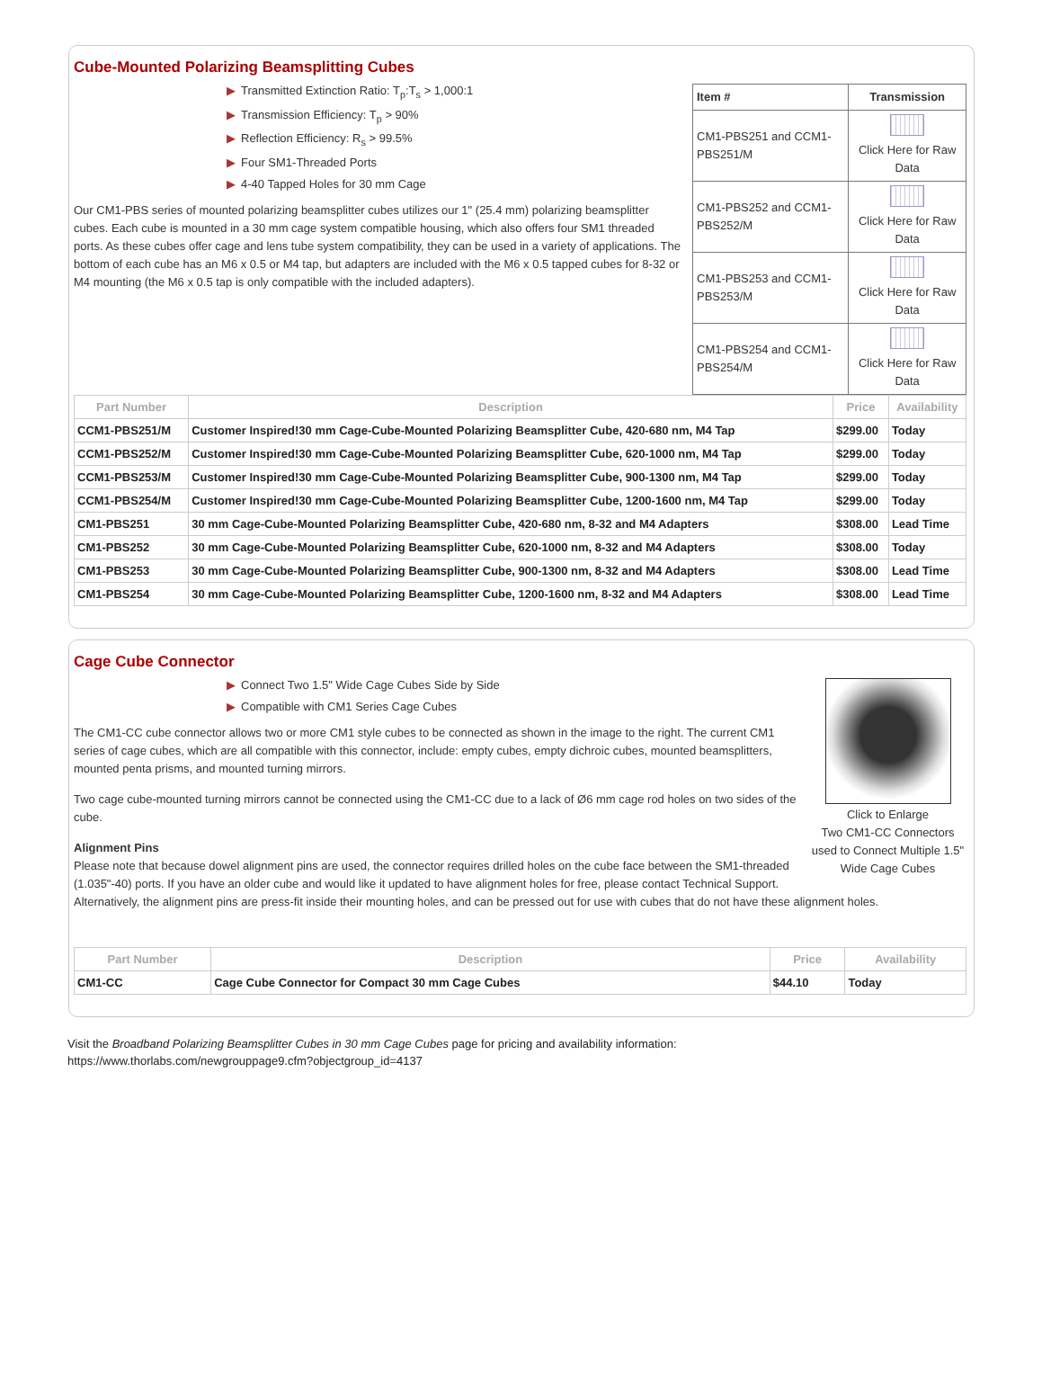Cube-Mounted Polarizing Beamsplitting Cubes
| Item # | Transmission |
| --- | --- |
| CM1-PBS251 and CCM1-PBS251/M | Click Here for Raw Data |
| CM1-PBS252 and CCM1-PBS252/M | Click Here for Raw Data |
| CM1-PBS253 and CCM1-PBS253/M | Click Here for Raw Data |
| CM1-PBS254 and CCM1-PBS254/M | Click Here for Raw Data |
▶ Transmitted Extinction Ratio: T<sub>p</sub>:T<sub>s</sub> > 1,000:1
▶ Transmission Efficiency: T<sub>p</sub> > 90%
▶ Reflection Efficiency: R<sub>s</sub> > 99.5%
▶ Four SM1-Threaded Ports
▶ 4-40 Tapped Holes for 30 mm Cage
Our CM1-PBS series of mounted polarizing beamsplitter cubes utilizes our 1" (25.4 mm) polarizing beamsplitter cubes. Each cube is mounted in a 30 mm cage system compatible housing, which also offers four SM1 threaded ports. As these cubes offer cage and lens tube system compatibility, they can be used in a variety of applications. The bottom of each cube has an M6 x 0.5 or M4 tap, but adapters are included with the M6 x 0.5 tapped cubes for 8-32 or M4 mounting (the M6 x 0.5 tap is only compatible with the included adapters).
| Part Number | Description | Price | Availability |
| --- | --- | --- | --- |
| CCM1-PBS251/M | Customer Inspired!30 mm Cage-Cube-Mounted Polarizing Beamsplitter Cube, 420-680 nm, M4 Tap | $299.00 | Today |
| CCM1-PBS252/M | Customer Inspired!30 mm Cage-Cube-Mounted Polarizing Beamsplitter Cube, 620-1000 nm, M4 Tap | $299.00 | Today |
| CCM1-PBS253/M | Customer Inspired!30 mm Cage-Cube-Mounted Polarizing Beamsplitter Cube, 900-1300 nm, M4 Tap | $299.00 | Today |
| CCM1-PBS254/M | Customer Inspired!30 mm Cage-Cube-Mounted Polarizing Beamsplitter Cube, 1200-1600 nm, M4 Tap | $299.00 | Today |
| CM1-PBS251 | 30 mm Cage-Cube-Mounted Polarizing Beamsplitter Cube, 420-680 nm, 8-32 and M4 Adapters | $308.00 | Lead Time |
| CM1-PBS252 | 30 mm Cage-Cube-Mounted Polarizing Beamsplitter Cube, 620-1000 nm, 8-32 and M4 Adapters | $308.00 | Today |
| CM1-PBS253 | 30 mm Cage-Cube-Mounted Polarizing Beamsplitter Cube, 900-1300 nm, 8-32 and M4 Adapters | $308.00 | Lead Time |
| CM1-PBS254 | 30 mm Cage-Cube-Mounted Polarizing Beamsplitter Cube, 1200-1600 nm, 8-32 and M4 Adapters | $308.00 | Lead Time |
Cage Cube Connector
Click to Enlarge
Two CM1-CC Connectors used to Connect Multiple 1.5" Wide Cage Cubes
▶ Connect Two 1.5" Wide Cage Cubes Side by Side
▶ Compatible with CM1 Series Cage Cubes
The CM1-CC cube connector allows two or more CM1 style cubes to be connected as shown in the image to the right. The current CM1 series of cage cubes, which are all compatible with this connector, include: empty cubes, empty dichroic cubes, mounted beamsplitters, mounted penta prisms, and mounted turning mirrors.
Two cage cube-mounted turning mirrors cannot be connected using the CM1-CC due to a lack of Ø6 mm cage rod holes on two sides of the cube.
Alignment Pins
Please note that because dowel alignment pins are used, the connector requires drilled holes on the cube face between the SM1-threaded (1.035"-40) ports. If you have an older cube and would like it updated to have alignment holes for free, please contact Technical Support. Alternatively, the alignment pins are press-fit inside their mounting holes, and can be pressed out for use with cubes that do not have these alignment holes.
| Part Number | Description | Price | Availability |
| --- | --- | --- | --- |
| CM1-CC | Cage Cube Connector for Compact 30 mm Cage Cubes | $44.10 | Today |
Visit the Broadband Polarizing Beamsplitter Cubes in 30 mm Cage Cubes page for pricing and availability information:
https://www.thorlabs.com/newgrouppage9.cfm?objectgroup_id=4137